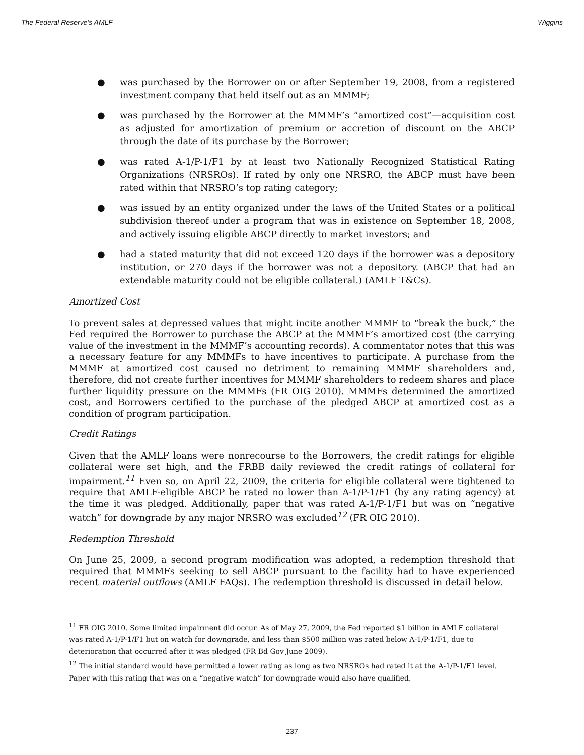The Federal Reserve's AMLF Wiggins
● was purchased by the Borrower on or after September 19, 2008, from a registered investment company that held itself out as an MMMF;
● was purchased by the Borrower at the MMMF’s “amortized cost”—acquisition cost as adjusted for amortization of premium or accretion of discount on the ABCP through the date of its purchase by the Borrower;
● was rated A-1/P-1/F1 by at least two Nationally Recognized Statistical Rating Organizations (NRSROs). If rated by only one NRSRO, the ABCP must have been rated within that NRSRO’s top rating category;
● was issued by an entity organized under the laws of the United States or a political subdivision thereof under a program that was in existence on September 18, 2008, and actively issuing eligible ABCP directly to market investors; and
● had a stated maturity that did not exceed 120 days if the borrower was a depository institution, or 270 days if the borrower was not a depository. (ABCP that had an extendable maturity could not be eligible collateral.) (AMLF T&Cs).
Amortized Cost
To prevent sales at depressed values that might incite another MMMF to “break the buck,” the Fed required the Borrower to purchase the ABCP at the MMMF’s amortized cost (the carrying value of the investment in the MMMF’s accounting records). A commentator notes that this was a necessary feature for any MMMFs to have incentives to participate. A purchase from the MMMF at amortized cost caused no detriment to remaining MMMF shareholders and, therefore, did not create further incentives for MMMF shareholders to redeem shares and place further liquidity pressure on the MMMFs (FR OIG 2010). MMMFs determined the amortized cost, and Borrowers certified to the purchase of the pledged ABCP at amortized cost as a condition of program participation.
Credit Ratings
Given that the AMLF loans were nonrecourse to the Borrowers, the credit ratings for eligible collateral were set high, and the FRBB daily reviewed the credit ratings of collateral for impairment.<sup>11</sup> Even so, on April 22, 2009, the criteria for eligible collateral were tightened to require that AMLF-eligible ABCP be rated no lower than A-1/P-1/F1 (by any rating agency) at the time it was pledged. Additionally, paper that was rated A-1/P-1/F1 but was on “negative watch” for downgrade by any major NRSRO was excluded<sup>12</sup> (FR OIG 2010).
Redemption Threshold
On June 25, 2009, a second program modification was adopted, a redemption threshold that required that MMMFs seeking to sell ABCP pursuant to the facility had to have experienced recent material outflows (AMLF FAQs). The redemption threshold is discussed in detail below.
<sup>11</sup> FR OIG 2010. Some limited impairment did occur. As of May 27, 2009, the Fed reported $1 billion in AMLF collateral was rated A-1/P-1/F1 but on watch for downgrade, and less than $500 million was rated below A-1/P-1/F1, due to deterioration that occurred after it was pledged (FR Bd Gov June 2009).
<sup>12</sup> The initial standard would have permitted a lower rating as long as two NRSROs had rated it at the A-1/P-1/F1 level. Paper with this rating that was on a “negative watch” for downgrade would also have qualified.
237